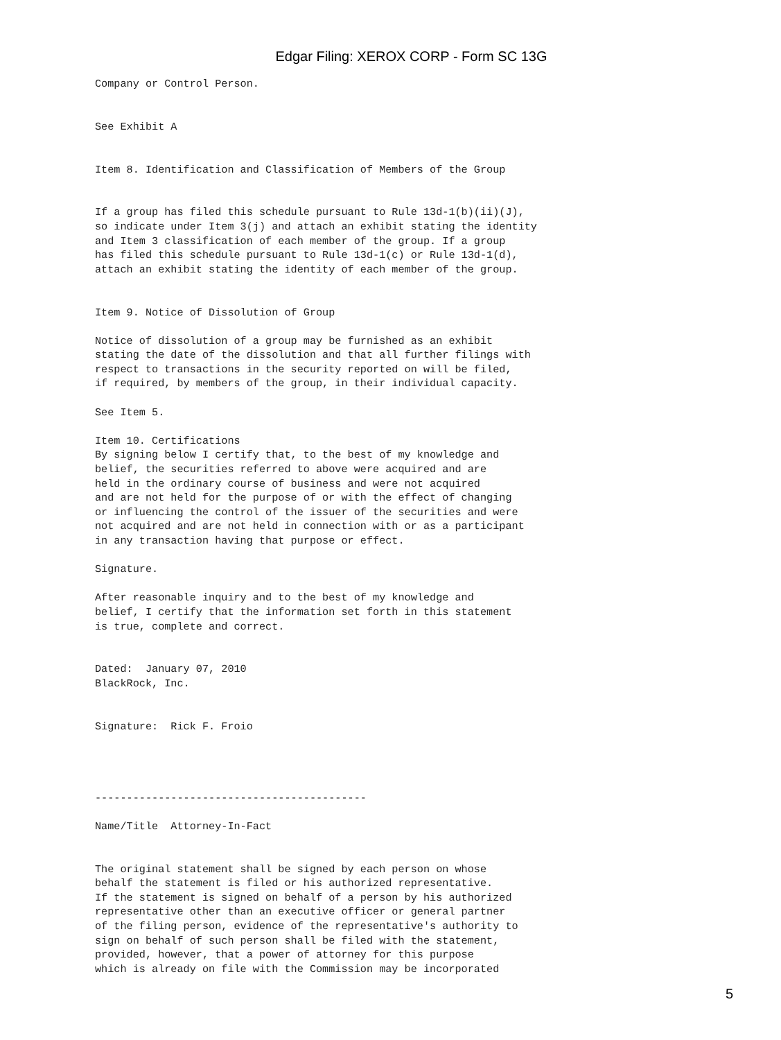Edgar Filing: XEROX CORP - Form SC 13G
Company or Control Person.


See Exhibit A


Item 8. Identification and Classification of Members of the Group


If a group has filed this schedule pursuant to Rule 13d-1(b)(ii)(J),
so indicate under Item 3(j) and attach an exhibit stating the identity
and Item 3 classification of each member of the group. If a group
has filed this schedule pursuant to Rule 13d-1(c) or Rule 13d-1(d),
attach an exhibit stating the identity of each member of the group.


Item 9. Notice of Dissolution of Group

Notice of dissolution of a group may be furnished as an exhibit
stating the date of the dissolution and that all further filings with
respect to transactions in the security reported on will be filed,
if required, by members of the group, in their individual capacity.

See Item 5.

Item 10. Certifications
By signing below I certify that, to the best of my knowledge and
belief, the securities referred to above were acquired and are
held in the ordinary course of business and were not acquired
and are not held for the purpose of or with the effect of changing
or influencing the control of the issuer of the securities and were
not acquired and are not held in connection with or as a participant
in any transaction having that purpose or effect.

Signature.

After reasonable inquiry and to the best of my knowledge and
belief, I certify that the information set forth in this statement
is true, complete and correct.


Dated:  January 07, 2010
BlackRock, Inc.


Signature:  Rick F. Froio




-------------------------------------------

Name/Title  Attorney-In-Fact


The original statement shall be signed by each person on whose
behalf the statement is filed or his authorized representative.
If the statement is signed on behalf of a person by his authorized
representative other than an executive officer or general partner
of the filing person, evidence of the representative's authority to
sign on behalf of such person shall be filed with the statement,
provided, however, that a power of attorney for this purpose
which is already on file with the Commission may be incorporated
5